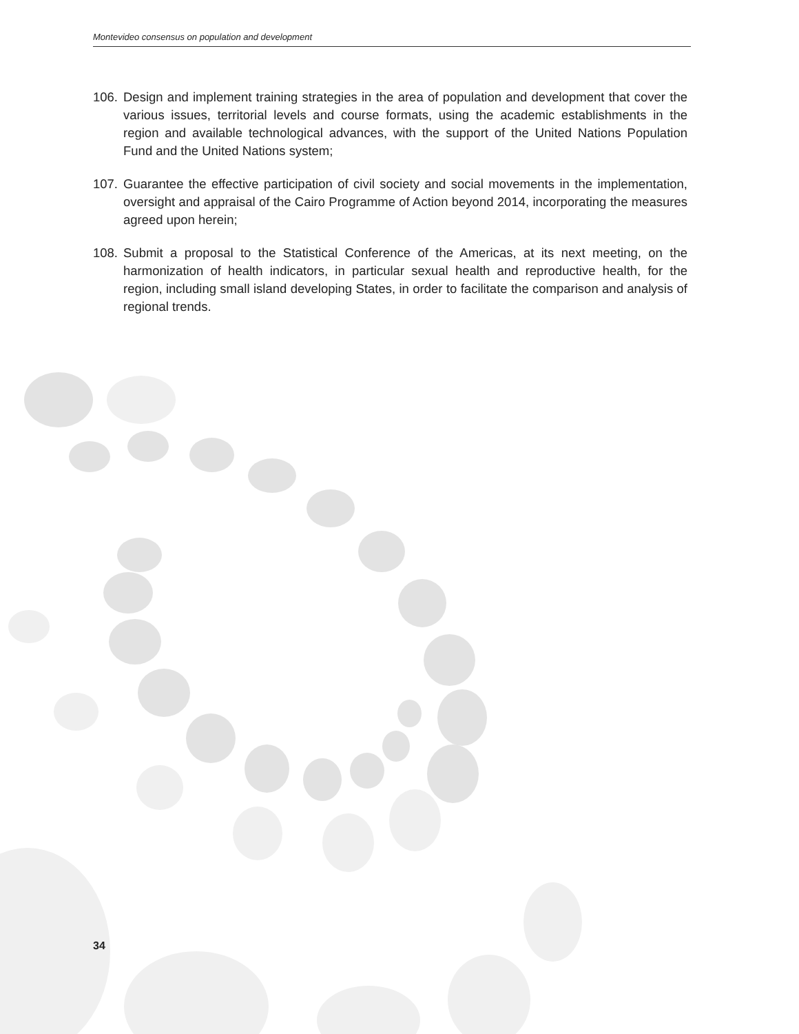Montevideo consensus on population and development
106. Design and implement training strategies in the area of population and development that cover the various issues, territorial levels and course formats, using the academic establishments in the region and available technological advances, with the support of the United Nations Population Fund and the United Nations system;
107. Guarantee the effective participation of civil society and social movements in the implementation, oversight and appraisal of the Cairo Programme of Action beyond 2014, incorporating the measures agreed upon herein;
108. Submit a proposal to the Statistical Conference of the Americas, at its next meeting, on the harmonization of health indicators, in particular sexual health and reproductive health, for the region, including small island developing States, in order to facilitate the comparison and analysis of regional trends.
34